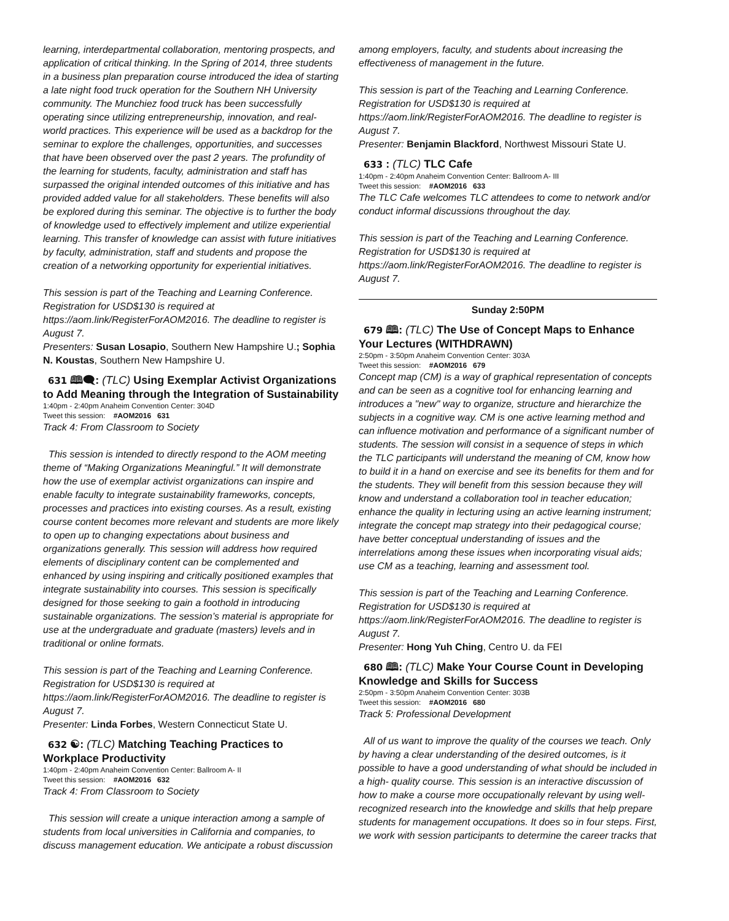learning, interdepartmental collaboration, mentoring prospects, and application of critical thinking. In the Spring of 2014, three students in a business plan preparation course introduced the idea of starting a late night food truck operation for the Southern NH University community. The Munchiez food truck has been successfully operating since utilizing entrepreneurship, innovation, and real-world practices. This experience will be used as a backdrop for the seminar to explore the challenges, opportunities, and successes that have been observed over the past 2 years. The profundity of the learning for students, faculty, administration and staff has surpassed the original intended outcomes of this initiative and has provided added value for all stakeholders. These benefits will also be explored during this seminar. The objective is to further the body of knowledge used to effectively implement and utilize experiential learning. This transfer of knowledge can assist with future initiatives by faculty, administration, staff and students and propose the creation of a networking opportunity for experiential initiatives.
This session is part of the Teaching and Learning Conference. Registration for USD$130 is required at https://aom.link/RegisterForAOM2016. The deadline to register is August 7.
Presenters: Susan Losapio, Southern New Hampshire U.; Sophia N. Koustas, Southern New Hampshire U.
631 🕮🗨: (TLC) Using Exemplar Activist Organizations to Add Meaning through the Integration of Sustainability
1:40pm - 2:40pm Anaheim Convention Center: 304D
Tweet this session: #AOM2016 631
Track 4: From Classroom to Society
This session is intended to directly respond to the AOM meeting theme of “Making Organizations Meaningful.” It will demonstrate how the use of exemplar activist organizations can inspire and enable faculty to integrate sustainability frameworks, concepts, processes and practices into existing courses. As a result, existing course content becomes more relevant and students are more likely to open up to changing expectations about business and organizations generally. This session will address how required elements of disciplinary content can be complemented and enhanced by using inspiring and critically positioned examples that integrate sustainability into courses. This session is specifically designed for those seeking to gain a foothold in introducing sustainable organizations. The session’s material is appropriate for use at the undergraduate and graduate (masters) levels and in traditional or online formats.
This session is part of the Teaching and Learning Conference. Registration for USD$130 is required at https://aom.link/RegisterForAOM2016. The deadline to register is August 7.
Presenter: Linda Forbes, Western Connecticut State U.
632 ☯: (TLC) Matching Teaching Practices to Workplace Productivity
1:40pm - 2:40pm Anaheim Convention Center: Ballroom A- II
Tweet this session: #AOM2016 632
Track 4: From Classroom to Society
This session will create a unique interaction among a sample of students from local universities in California and companies, to discuss management education. We anticipate a robust discussion
among employers, faculty, and students about increasing the effectiveness of management in the future.
This session is part of the Teaching and Learning Conference. Registration for USD$130 is required at https://aom.link/RegisterForAOM2016. The deadline to register is August 7.
Presenter: Benjamin Blackford, Northwest Missouri State U.
633 : (TLC) TLC Cafe
1:40pm - 2:40pm Anaheim Convention Center: Ballroom A- III
Tweet this session: #AOM2016 633
The TLC Cafe welcomes TLC attendees to come to network and/or conduct informal discussions throughout the day.
This session is part of the Teaching and Learning Conference. Registration for USD$130 is required at https://aom.link/RegisterForAOM2016. The deadline to register is August 7.
Sunday 2:50PM
679 🕮: (TLC) The Use of Concept Maps to Enhance Your Lectures (WITHDRAWN)
2:50pm - 3:50pm Anaheim Convention Center: 303A
Tweet this session: #AOM2016 679
Concept map (CM) is a way of graphical representation of concepts and can be seen as a cognitive tool for enhancing learning and introduces a "new" way to organize, structure and hierarchize the subjects in a cognitive way. CM is one active learning method and can influence motivation and performance of a significant number of students. The session will consist in a sequence of steps in which the TLC participants will understand the meaning of CM, know how to build it in a hand on exercise and see its benefits for them and for the students. They will benefit from this session because they will know and understand a collaboration tool in teacher education; enhance the quality in lecturing using an active learning instrument; integrate the concept map strategy into their pedagogical course; have better conceptual understanding of issues and the interrelations among these issues when incorporating visual aids; use CM as a teaching, learning and assessment tool.
This session is part of the Teaching and Learning Conference. Registration for USD$130 is required at https://aom.link/RegisterForAOM2016. The deadline to register is August 7.
Presenter: Hong Yuh Ching, Centro U. da FEI
680 🕮: (TLC) Make Your Course Count in Developing Knowledge and Skills for Success
2:50pm - 3:50pm Anaheim Convention Center: 303B
Tweet this session: #AOM2016 680
Track 5: Professional Development
All of us want to improve the quality of the courses we teach. Only by having a clear understanding of the desired outcomes, is it possible to have a good understanding of what should be included in a high- quality course. This session is an interactive discussion of how to make a course more occupationally relevant by using well-recognized research into the knowledge and skills that help prepare students for management occupations. It does so in four steps. First, we work with session participants to determine the career tracks that